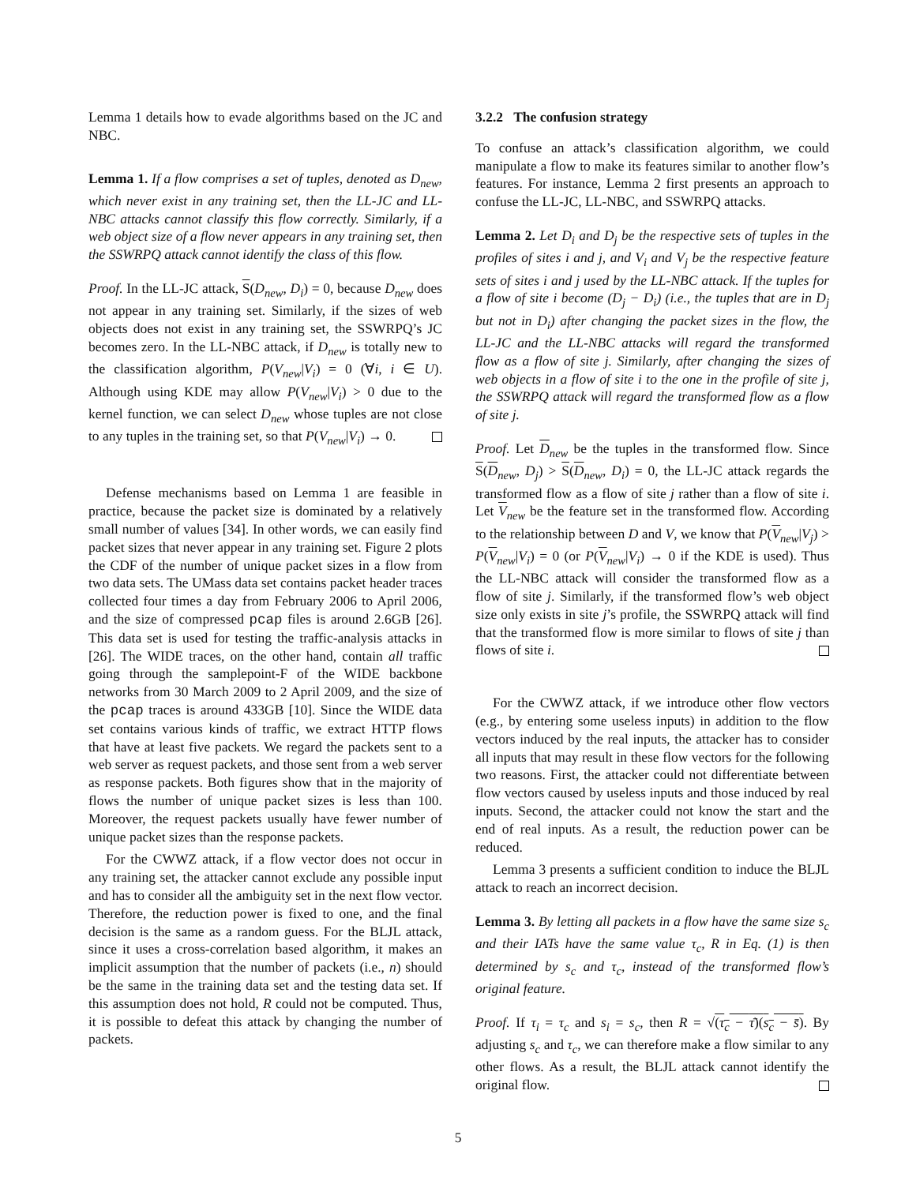Lemma 1 details how to evade algorithms based on the JC and NBC.
Lemma 1. If a flow comprises a set of tuples, denoted as D<sub>new</sub>, which never exist in any training set, then the LL-JC and LL-NBC attacks cannot classify this flow correctly. Similarly, if a web object size of a flow never appears in any training set, then the SSWRPQ attack cannot identify the class of this flow.
Proof. In the LL-JC attack, S(D<sub>new</sub>, D<sub>i</sub>) = 0, because D<sub>new</sub> does not appear in any training set. Similarly, if the sizes of web objects does not exist in any training set, the SSWRPQ’s JC becomes zero. In the LL-NBC attack, if D<sub>new</sub> is totally new to the classification algorithm, P(V<sub>new</sub>|V<sub>i</sub>) = 0 (∀i, i ∈ U). Although using KDE may allow P(V<sub>new</sub>|V<sub>i</sub>) > 0 due to the kernel function, we can select D<sub>new</sub> whose tuples are not close to any tuples in the training set, so that P(V<sub>new</sub>|V<sub>i</sub>) → 0.
Defense mechanisms based on Lemma 1 are feasible in practice, because the packet size is dominated by a relatively small number of values [34]. In other words, we can easily find packet sizes that never appear in any training set. Figure 2 plots the CDF of the number of unique packet sizes in a flow from two data sets. The UMass data set contains packet header traces collected four times a day from February 2006 to April 2006, and the size of compressed pcap files is around 2.6GB [26]. This data set is used for testing the traffic-analysis attacks in [26]. The WIDE traces, on the other hand, contain all traffic going through the samplepoint-F of the WIDE backbone networks from 30 March 2009 to 2 April 2009, and the size of the pcap traces is around 433GB [10]. Since the WIDE data set contains various kinds of traffic, we extract HTTP flows that have at least five packets. We regard the packets sent to a web server as request packets, and those sent from a web server as response packets. Both figures show that in the majority of flows the number of unique packet sizes is less than 100. Moreover, the request packets usually have fewer number of unique packet sizes than the response packets.
For the CWWZ attack, if a flow vector does not occur in any training set, the attacker cannot exclude any possible input and has to consider all the ambiguity set in the next flow vector. Therefore, the reduction power is fixed to one, and the final decision is the same as a random guess. For the BLJL attack, since it uses a cross-correlation based algorithm, it makes an implicit assumption that the number of packets (i.e., n) should be the same in the training data set and the testing data set. If this assumption does not hold, R could not be computed. Thus, it is possible to defeat this attack by changing the number of packets.
3.2.2 The confusion strategy
To confuse an attack’s classification algorithm, we could manipulate a flow to make its features similar to another flow’s features. For instance, Lemma 2 first presents an approach to confuse the LL-JC, LL-NBC, and SSWRPQ attacks.
Lemma 2. Let D<sub>i</sub> and D<sub>j</sub> be the respective sets of tuples in the profiles of sites i and j, and V<sub>i</sub> and V<sub>j</sub> be the respective feature sets of sites i and j used by the LL-NBC attack. If the tuples for a flow of site i become (D<sub>j</sub> − D<sub>i</sub>) (i.e., the tuples that are in D<sub>j</sub> but not in D<sub>i</sub>) after changing the packet sizes in the flow, the LL-JC and the LL-NBC attacks will regard the transformed flow as a flow of site j. Similarly, after changing the sizes of web objects in a flow of site i to the one in the profile of site j, the SSWRPQ attack will regard the transformed flow as a flow of site j.
Proof. Let D<sub>new</sub> be the tuples in the transformed flow. Since S(D<sub>new</sub>, D<sub>j</sub>) > S(D<sub>new</sub>, D<sub>i</sub>) = 0, the LL-JC attack regards the transformed flow as a flow of site j rather than a flow of site i. Let V<sub>new</sub> be the feature set in the transformed flow. According to the relationship between D and V, we know that P(V<sub>new</sub>|V<sub>j</sub>) > P(V<sub>new</sub>|V<sub>i</sub>) = 0 (or P(V<sub>new</sub>|V<sub>i</sub>) → 0 if the KDE is used). Thus the LL-NBC attack will consider the transformed flow as a flow of site j. Similarly, if the transformed flow’s web object size only exists in site j’s profile, the SSWRPQ attack will find that the transformed flow is more similar to flows of site j than flows of site i.
For the CWWZ attack, if we introduce other flow vectors (e.g., by entering some useless inputs) in addition to the flow vectors induced by the real inputs, the attacker has to consider all inputs that may result in these flow vectors for the following two reasons. First, the attacker could not differentiate between flow vectors caused by useless inputs and those induced by real inputs. Second, the attacker could not know the start and the end of real inputs. As a result, the reduction power can be reduced.
Lemma 3 presents a sufficient condition to induce the BLJL attack to reach an incorrect decision.
Lemma 3. By letting all packets in a flow have the same size s<sub>c</sub> and their IATs have the same value τ<sub>c</sub>, R in Eq. (1) is then determined by s<sub>c</sub> and τ<sub>c</sub>, instead of the transformed flow’s original feature.
Proof. If τ<sub>i</sub> = τ<sub>c</sub> and s<sub>i</sub> = s<sub>c</sub>, then R = √(τ<sub>c</sub> − τ̄)(s<sub>c</sub> − s̄). By adjusting s<sub>c</sub> and τ<sub>c</sub>, we can therefore make a flow similar to any other flows. As a result, the BLJL attack cannot identify the original flow.
5